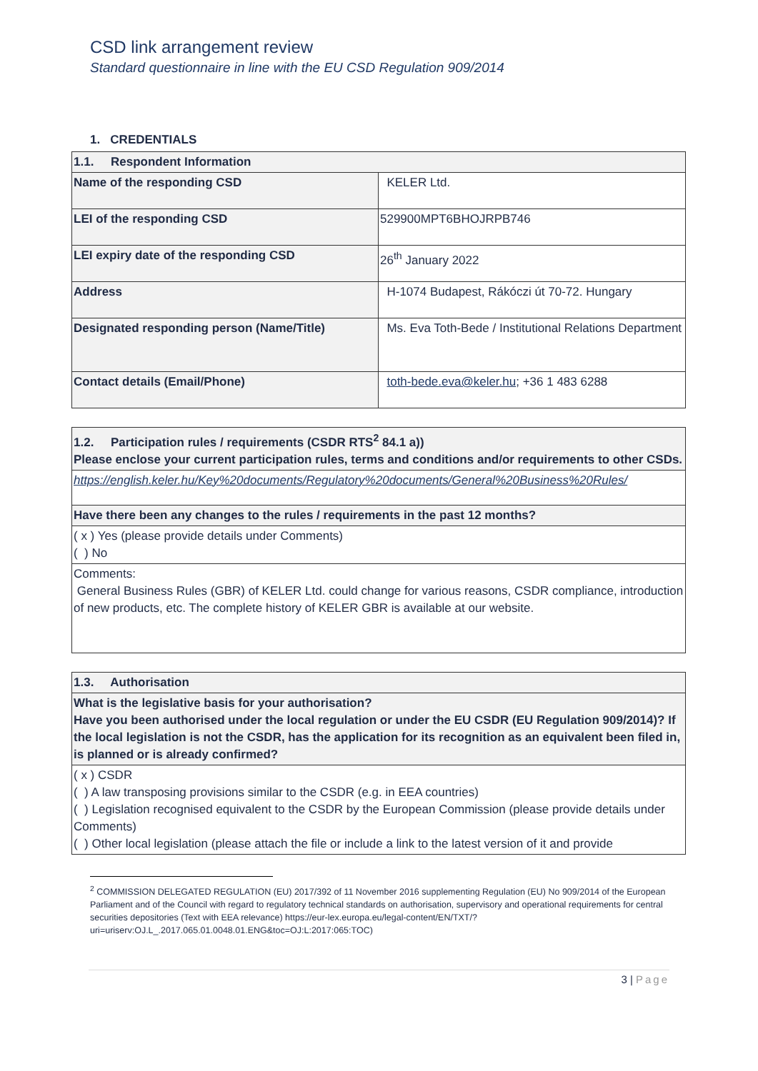CSD link arrangement review
Standard questionnaire in line with the EU CSD Regulation 909/2014
1. CREDENTIALS
| 1.1. Respondent Information | |
| Name of the responding CSD | KELER Ltd. |
| LEI of the responding CSD | 529900MPT6BHOJRPB746 |
| LEI expiry date of the responding CSD | 26<sup>th</sup> January 2022 |
| Address | H-1074 Budapest, Rákóczi út 70-72. Hungary |
| Designated responding person (Name/Title) | Ms. Eva Toth-Bede / Institutional Relations Department |
| Contact details (Email/Phone) | toth-bede.eva@keler.hu ; +36 1 483 6288 |
| 1.2. Participation rules / requirements (CSDR RTS<sup>2</sup> 84.1 a)) Please enclose your current participation rules, terms and conditions and/or requirements to other CSDs. |
| https://english.keler.hu/Key%20documents/Regulatory%20documents/General%20Business%20Rules/ |
| Have there been any changes to the rules / requirements in the past 12 months? |
| ( x ) Yes (please provide details under Comments) ( ) No |
| Comments: General Business Rules (GBR) of KELER Ltd. could change for various reasons, CSDR compliance, introduction of new products, etc. The complete history of KELER GBR is available at our website. |
| 1.3. Authorisation |
| What is the legislative basis for your authorisation? Have you been authorised under the local regulation or under the EU CSDR (EU Regulation 909/2014)? If the local legislation is not the CSDR, has the application for its recognition as an equivalent been filed in, is planned or is already confirmed? |
| ( x ) CSDR ( ) A law transposing provisions similar to the CSDR (e.g. in EEA countries) ( ) Legislation recognised equivalent to the CSDR by the European Commission (please provide details under Comments) ( ) Other local legislation (please attach the file or include a link to the latest version of it and provide |
<sup>2</sup> COMMISSION DELEGATED REGULATION (EU) 2017/392 of 11 November 2016 supplementing Regulation (EU) No 909/2014 of the European Parliament and of the Council with regard to regulatory technical standards on authorisation, supervisory and operational requirements for central securities depositories (Text with EEA relevance) https://eur-lex.europa.eu/legal-content/EN/TXT/?uri=uriserv:OJ.L_.2017.065.01.0048.01.ENG&toc=OJ:L:2017:065:TOC)
3 | Page